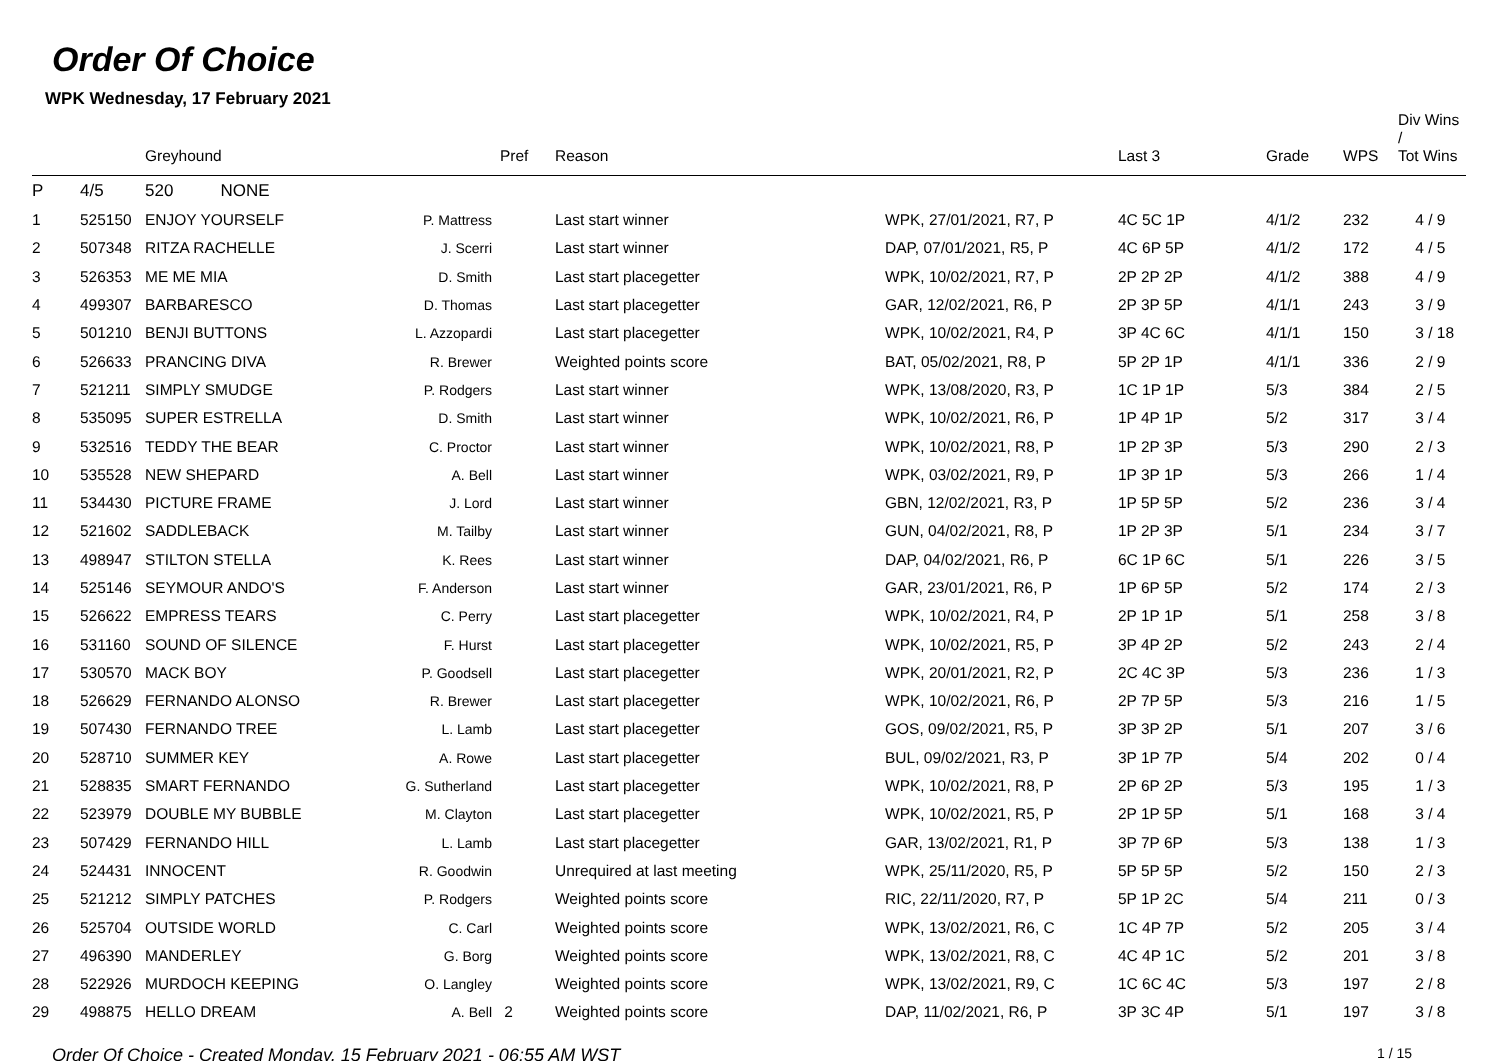Order Of Choice
WPK Wednesday, 17 February 2021
| | | Greyhound | | Pref | Reason | | Last 3 | Grade | WPS | Div Wins / Tot Wins |
| --- | --- | --- | --- | --- | --- | --- | --- | --- | --- | --- |
| P | 4/5 | 520 NONE | | | | | | | | |
| 1 | 525150 | ENJOY YOURSELF | P. Mattress | | Last start winner | WPK, 27/01/2021, R7, P | 4C 5C 1P | 4/1/2 | 232 | 4 / 9 |
| 2 | 507348 | RITZA RACHELLE | J. Scerri | | Last start winner | DAP, 07/01/2021, R5, P | 4C 6P 5P | 4/1/2 | 172 | 4 / 5 |
| 3 | 526353 | ME ME MIA | D. Smith | | Last start placegetter | WPK, 10/02/2021, R7, P | 2P 2P 2P | 4/1/2 | 388 | 4 / 9 |
| 4 | 499307 | BARBARESCO | D. Thomas | | Last start placegetter | GAR, 12/02/2021, R6, P | 2P 3P 5P | 4/1/1 | 243 | 3 / 9 |
| 5 | 501210 | BENJI BUTTONS | L. Azzopardi | | Last start placegetter | WPK, 10/02/2021, R4, P | 3P 4C 6C | 4/1/1 | 150 | 3 / 18 |
| 6 | 526633 | PRANCING DIVA | R. Brewer | | Weighted points score | BAT, 05/02/2021, R8, P | 5P 2P 1P | 4/1/1 | 336 | 2 / 9 |
| 7 | 521211 | SIMPLY SMUDGE | P. Rodgers | | Last start winner | WPK, 13/08/2020, R3, P | 1C 1P 1P | 5/3 | 384 | 2 / 5 |
| 8 | 535095 | SUPER ESTRELLA | D. Smith | | Last start winner | WPK, 10/02/2021, R6, P | 1P 4P 1P | 5/2 | 317 | 3 / 4 |
| 9 | 532516 | TEDDY THE BEAR | C. Proctor | | Last start winner | WPK, 10/02/2021, R8, P | 1P 2P 3P | 5/3 | 290 | 2 / 3 |
| 10 | 535528 | NEW SHEPARD | A. Bell | | Last start winner | WPK, 03/02/2021, R9, P | 1P 3P 1P | 5/3 | 266 | 1 / 4 |
| 11 | 534430 | PICTURE FRAME | J. Lord | | Last start winner | GBN, 12/02/2021, R3, P | 1P 5P 5P | 5/2 | 236 | 3 / 4 |
| 12 | 521602 | SADDLEBACK | M. Tailby | | Last start winner | GUN, 04/02/2021, R8, P | 1P 2P 3P | 5/1 | 234 | 3 / 7 |
| 13 | 498947 | STILTON STELLA | K. Rees | | Last start winner | DAP, 04/02/2021, R6, P | 6C 1P 6C | 5/1 | 226 | 3 / 5 |
| 14 | 525146 | SEYMOUR ANDO'S | F. Anderson | | Last start winner | GAR, 23/01/2021, R6, P | 1P 6P 5P | 5/2 | 174 | 2 / 3 |
| 15 | 526622 | EMPRESS TEARS | C. Perry | | Last start placegetter | WPK, 10/02/2021, R4, P | 2P 1P 1P | 5/1 | 258 | 3 / 8 |
| 16 | 531160 | SOUND OF SILENCE | F. Hurst | | Last start placegetter | WPK, 10/02/2021, R5, P | 3P 4P 2P | 5/2 | 243 | 2 / 4 |
| 17 | 530570 | MACK BOY | P. Goodsell | | Last start placegetter | WPK, 20/01/2021, R2, P | 2C 4C 3P | 5/3 | 236 | 1 / 3 |
| 18 | 526629 | FERNANDO ALONSO | R. Brewer | | Last start placegetter | WPK, 10/02/2021, R6, P | 2P 7P 5P | 5/3 | 216 | 1 / 5 |
| 19 | 507430 | FERNANDO TREE | L. Lamb | | Last start placegetter | GOS, 09/02/2021, R5, P | 3P 3P 2P | 5/1 | 207 | 3 / 6 |
| 20 | 528710 | SUMMER KEY | A. Rowe | | Last start placegetter | BUL, 09/02/2021, R3, P | 3P 1P 7P | 5/4 | 202 | 0 / 4 |
| 21 | 528835 | SMART FERNANDO | G. Sutherland | | Last start placegetter | WPK, 10/02/2021, R8, P | 2P 6P 2P | 5/3 | 195 | 1 / 3 |
| 22 | 523979 | DOUBLE MY BUBBLE | M. Clayton | | Last start placegetter | WPK, 10/02/2021, R5, P | 2P 1P 5P | 5/1 | 168 | 3 / 4 |
| 23 | 507429 | FERNANDO HILL | L. Lamb | | Last start placegetter | GAR, 13/02/2021, R1, P | 3P 7P 6P | 5/3 | 138 | 1 / 3 |
| 24 | 524431 | INNOCENT | R. Goodwin | | Unrequired at last meeting | WPK, 25/11/2020, R5, P | 5P 5P 5P | 5/2 | 150 | 2 / 3 |
| 25 | 521212 | SIMPLY PATCHES | P. Rodgers | | Weighted points score | RIC, 22/11/2020, R7, P | 5P 1P 2C | 5/4 | 211 | 0 / 3 |
| 26 | 525704 | OUTSIDE WORLD | C. Carl | | Weighted points score | WPK, 13/02/2021, R6, C | 1C 4P 7P | 5/2 | 205 | 3 / 4 |
| 27 | 496390 | MANDERLEY | G. Borg | | Weighted points score | WPK, 13/02/2021, R8, C | 4C 4P 1C | 5/2 | 201 | 3 / 8 |
| 28 | 522926 | MURDOCH KEEPING | O. Langley | | Weighted points score | WPK, 13/02/2021, R9, C | 1C 6C 4C | 5/3 | 197 | 2 / 8 |
| 29 | 498875 | HELLO DREAM | A. Bell | 2 | Weighted points score | DAP, 11/02/2021, R6, P | 3P 3C 4P | 5/1 | 197 | 3 / 8 |
Order Of Choice - Created Monday, 15 February 2021 - 06:55 AM WST 1 / 15